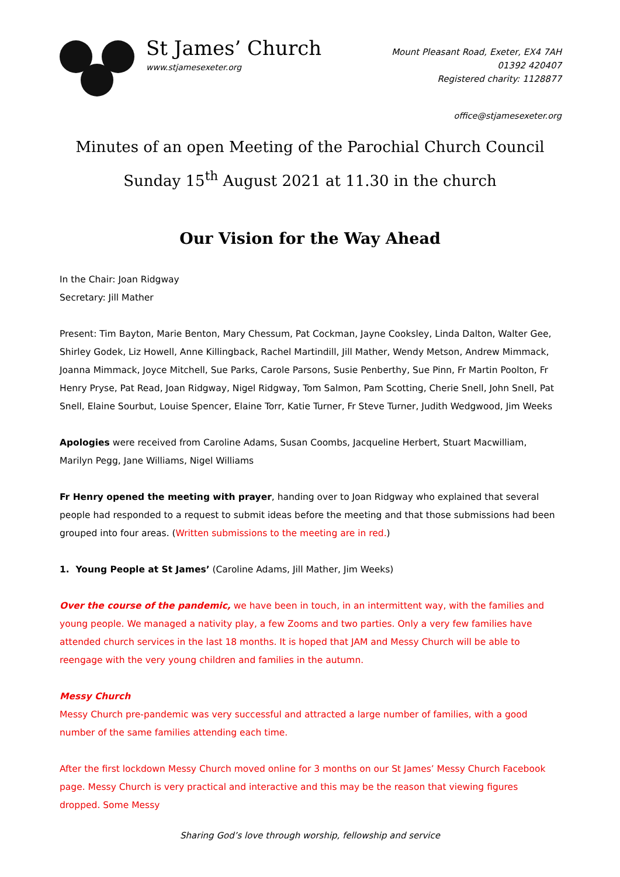St James’ Church
www.stjamesexeter.org
Mount Pleasant Road, Exeter, EX4 7AH
01392 420407
Registered charity: 1128877
office@stjamesexeter.org
Minutes of an open Meeting of the Parochial Church Council
Sunday 15<sup>th</sup> August 2021 at 11.30 in the church
Our Vision for the Way Ahead
In the Chair: Joan Ridgway
Secretary: Jill Mather
Present: Tim Bayton, Marie Benton, Mary Chessum, Pat Cockman, Jayne Cooksley, Linda Dalton, Walter Gee, Shirley Godek, Liz Howell, Anne Killingback, Rachel Martindill, Jill Mather, Wendy Metson, Andrew Mimmack, Joanna Mimmack, Joyce Mitchell, Sue Parks, Carole Parsons, Susie Penberthy, Sue Pinn, Fr Martin Poolton, Fr Henry Pryse, Pat Read, Joan Ridgway, Nigel Ridgway, Tom Salmon, Pam Scotting, Cherie Snell, John Snell, Pat Snell, Elaine Sourbut, Louise Spencer, Elaine Torr, Katie Turner, Fr Steve Turner, Judith Wedgwood, Jim Weeks
Apologies were received from Caroline Adams, Susan Coombs, Jacqueline Herbert, Stuart Macwilliam, Marilyn Pegg, Jane Williams, Nigel Williams
Fr Henry opened the meeting with prayer, handing over to Joan Ridgway who explained that several people had responded to a request to submit ideas before the meeting and that those submissions had been grouped into four areas. (Written submissions to the meeting are in red.)
1. Young People at St James’ (Caroline Adams, Jill Mather, Jim Weeks)
Over the course of the pandemic, we have been in touch, in an intermittent way, with the families and young people. We managed a nativity play, a few Zooms and two parties. Only a very few families have attended church services in the last 18 months. It is hoped that JAM and Messy Church will be able to reengage with the very young children and families in the autumn.
Messy Church
Messy Church pre-pandemic was very successful and attracted a large number of families, with a good number of the same families attending each time.
After the first lockdown Messy Church moved online for 3 months on our St James’ Messy Church Facebook page. Messy Church is very practical and interactive and this may be the reason that viewing figures dropped. Some Messy
Sharing God’s love through worship, fellowship and service